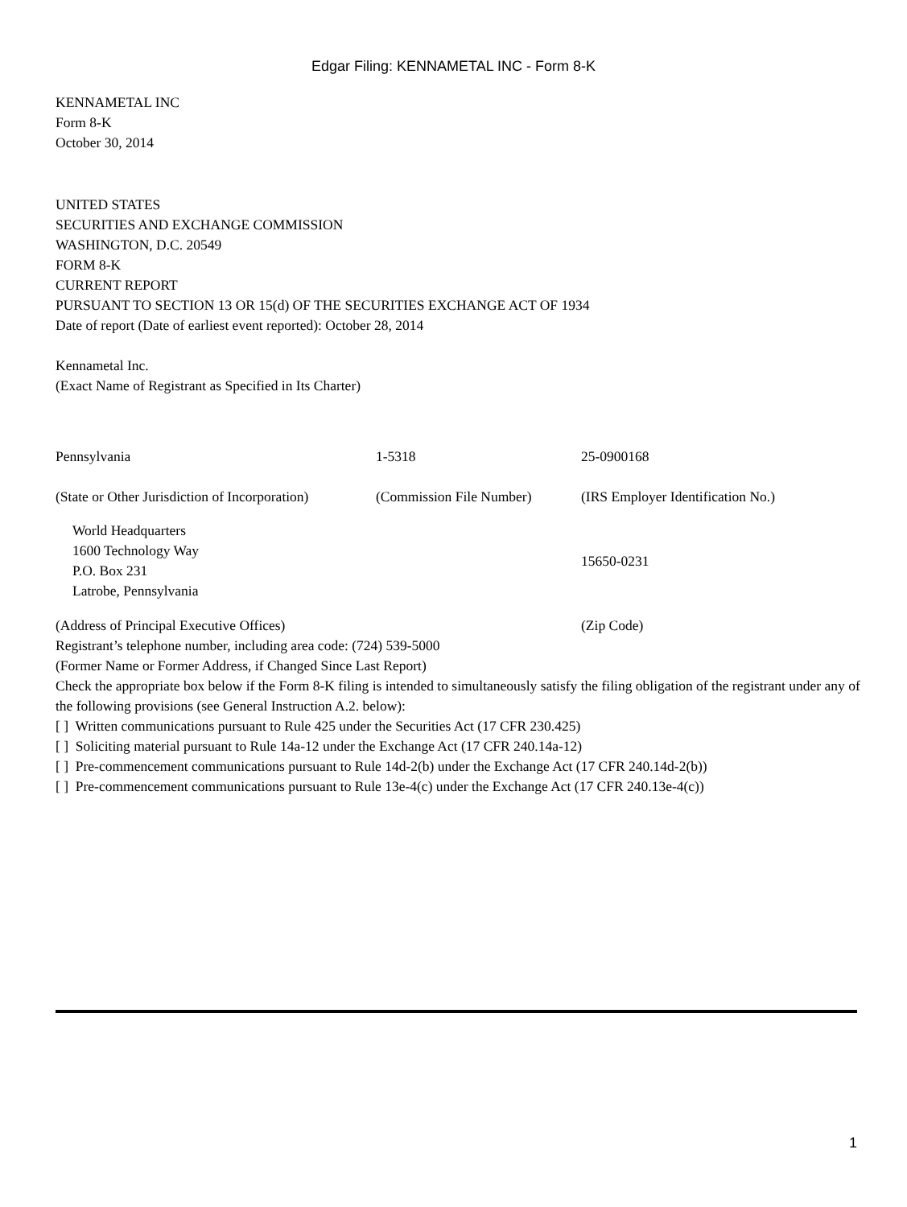Edgar Filing: KENNAMETAL INC - Form 8-K
KENNAMETAL INC
Form 8-K
October 30, 2014
UNITED STATES
SECURITIES AND EXCHANGE COMMISSION
WASHINGTON, D.C. 20549
FORM 8-K
CURRENT REPORT
PURSUANT TO SECTION 13 OR 15(d) OF THE SECURITIES EXCHANGE ACT OF 1934
Date of report (Date of earliest event reported): October 28, 2014
Kennametal Inc.
(Exact Name of Registrant as Specified in Its Charter)
| Pennsylvania | 1-5318 | 25-0900168 |
| (State or Other Jurisdiction of Incorporation) | (Commission File Number) | (IRS Employer Identification No.) |
| World Headquarters 1600 Technology Way P.O. Box 231 Latrobe, Pennsylvania | | 15650-0231 |
| (Address of Principal Executive Offices) | | (Zip Code) |
Registrant’s telephone number, including area code: (724) 539-5000
(Former Name or Former Address, if Changed Since Last Report)
Check the appropriate box below if the Form 8-K filing is intended to simultaneously satisfy the filing obligation of the registrant under any of the following provisions (see General Instruction A.2. below):
[ ] Written communications pursuant to Rule 425 under the Securities Act (17 CFR 230.425)
[ ] Soliciting material pursuant to Rule 14a-12 under the Exchange Act (17 CFR 240.14a-12)
[ ] Pre-commencement communications pursuant to Rule 14d-2(b) under the Exchange Act (17 CFR 240.14d-2(b))
[ ] Pre-commencement communications pursuant to Rule 13e-4(c) under the Exchange Act (17 CFR 240.13e-4(c))
1